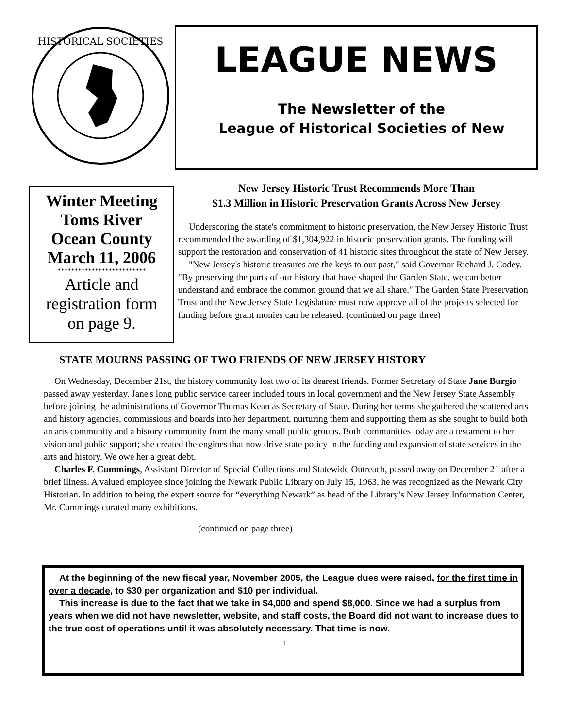HISTORICAL SOCIETIES
LEAGUE NEWS
The Newsletter of the
League of Historical Societies of New
Winter Meeting
Toms River
Ocean County
March 11, 2006
**************************
Article and
registration form
on page 9.
New Jersey Historic Trust Recommends More Than
$1.3 Million in Historic Preservation Grants Across New Jersey
Underscoring the state's commitment to historic preservation, the New Jersey Historic Trust recommended the awarding of $1,304,922 in historic preservation grants. The funding will support the restoration and conservation of 41 historic sites throughout the state of New Jersey.
"New Jersey's historic treasures are the keys to our past," said Governor Richard J. Codey. "By preserving the parts of our history that have shaped the Garden State, we can better understand and embrace the common ground that we all share." The Garden State Preservation Trust and the New Jersey State Legislature must now approve all of the projects selected for funding before grant monies can be released. (continued on page three)
STATE MOURNS PASSING OF TWO FRIENDS OF NEW JERSEY HISTORY
On Wednesday, December 21st, the history community lost two of its dearest friends. Former Secretary of State Jane Burgio passed away yesterday. Jane's long public service career included tours in local government and the New Jersey State Assembly before joining the administrations of Governor Thomas Kean as Secretary of State. During her terms she gathered the scattered arts and history agencies, commissions and boards into her department, nurturing them and supporting them as she sought to build both an arts community and a history community from the many small public groups. Both communities today are a testament to her vision and public support; she created the engines that now drive state policy in the funding and expansion of state services in the arts and history. We owe her a great debt.
Charles F. Cummings, Assistant Director of Special Collections and Statewide Outreach, passed away on December 21 after a brief illness. A valued employee since joining the Newark Public Library on July 15, 1963, he was recognized as the Newark City Historian. In addition to being the expert source for “everything Newark” as head of the Library’s New Jersey Information Center, Mr. Cummings curated many exhibitions.
(continued on page three)
At the beginning of the new fiscal year, November 2005, the League dues were raised, for the first time in over a decade, to $30 per organization and $10 per individual.
This increase is due to the fact that we take in $4,000 and spend $8,000. Since we had a surplus from years when we did not have newsletter, website, and staff costs, the Board did not want to increase dues to the true cost of operations until it was absolutely necessary. That time is now.
1